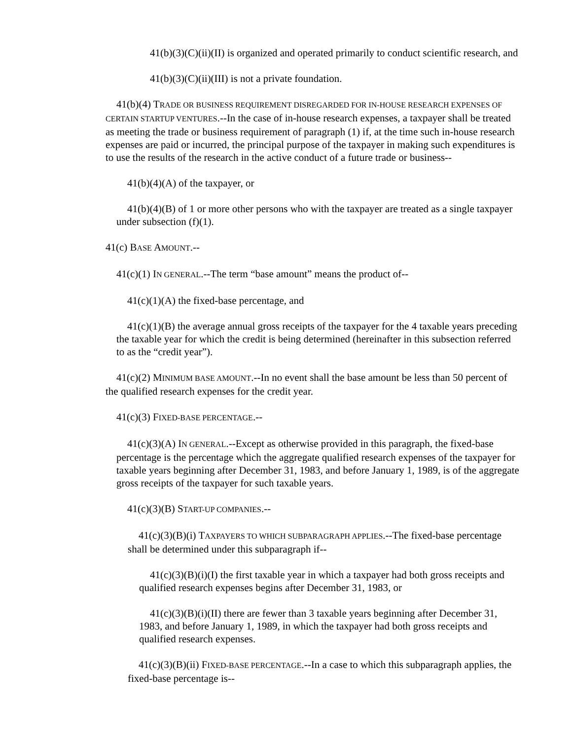41(b)(3)(C)(ii)(II) is organized and operated primarily to conduct scientific research, and
41(b)(3)(C)(ii)(III) is not a private foundation.
41(b)(4) TRADE OR BUSINESS REQUIREMENT DISREGARDED FOR IN-HOUSE RESEARCH EXPENSES OF CERTAIN STARTUP VENTURES.--In the case of in-house research expenses, a taxpayer shall be treated as meeting the trade or business requirement of paragraph (1) if, at the time such in-house research expenses are paid or incurred, the principal purpose of the taxpayer in making such expenditures is to use the results of the research in the active conduct of a future trade or business--
41(b)(4)(A) of the taxpayer, or
41(b)(4)(B) of 1 or more other persons who with the taxpayer are treated as a single taxpayer under subsection (f)(1).
41(c) BASE AMOUNT.--
41(c)(1) IN GENERAL.--The term “base amount” means the product of--
41(c)(1)(A) the fixed-base percentage, and
41(c)(1)(B) the average annual gross receipts of the taxpayer for the 4 taxable years preceding the taxable year for which the credit is being determined (hereinafter in this subsection referred to as the “credit year”).
41(c)(2) MINIMUM BASE AMOUNT.--In no event shall the base amount be less than 50 percent of the qualified research expenses for the credit year.
41(c)(3) FIXED-BASE PERCENTAGE.--
41(c)(3)(A) IN GENERAL.--Except as otherwise provided in this paragraph, the fixed-base percentage is the percentage which the aggregate qualified research expenses of the taxpayer for taxable years beginning after December 31, 1983, and before January 1, 1989, is of the aggregate gross receipts of the taxpayer for such taxable years.
41(c)(3)(B) START-UP COMPANIES.--
41(c)(3)(B)(i) TAXPAYERS TO WHICH SUBPARAGRAPH APPLIES.--The fixed-base percentage shall be determined under this subparagraph if--
41(c)(3)(B)(i)(I) the first taxable year in which a taxpayer had both gross receipts and qualified research expenses begins after December 31, 1983, or
41(c)(3)(B)(i)(II) there are fewer than 3 taxable years beginning after December 31, 1983, and before January 1, 1989, in which the taxpayer had both gross receipts and qualified research expenses.
41(c)(3)(B)(ii) FIXED-BASE PERCENTAGE.--In a case to which this subparagraph applies, the fixed-base percentage is--